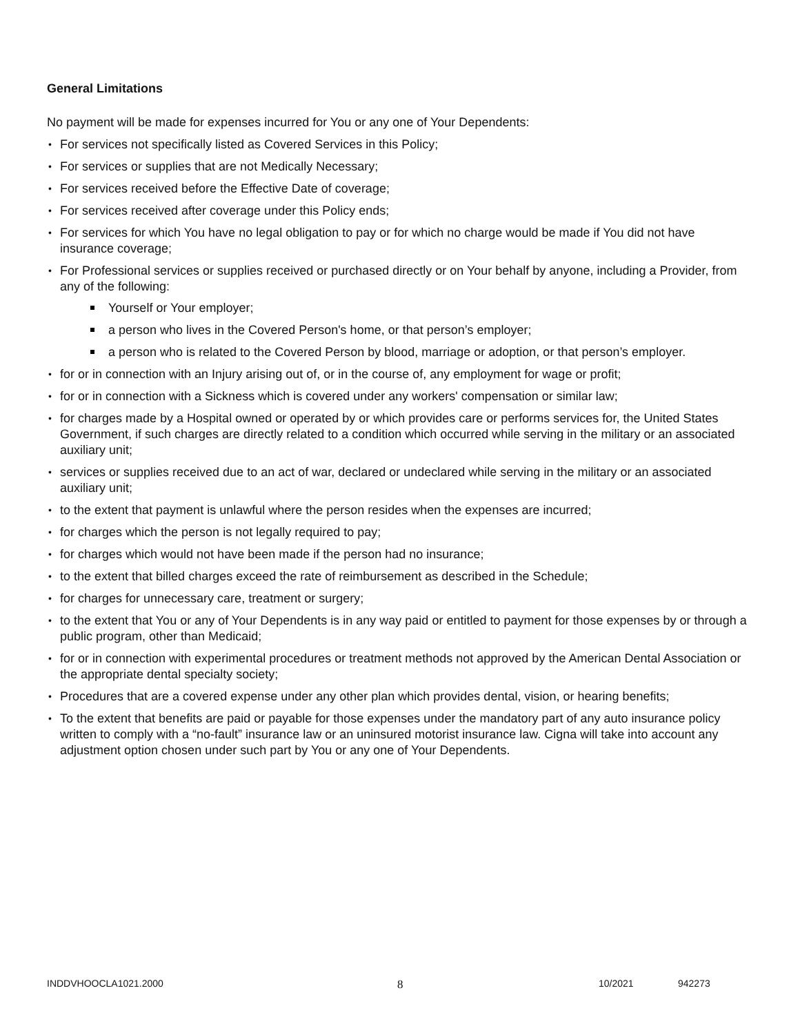General Limitations
No payment will be made for expenses incurred for You or any one of Your Dependents:
For services not specifically listed as Covered Services in this Policy;
For services or supplies that are not Medically Necessary;
For services received before the Effective Date of coverage;
For services received after coverage under this Policy ends;
For services for which You have no legal obligation to pay or for which no charge would be made if You did not have insurance coverage;
For Professional services or supplies received or purchased directly or on Your behalf by anyone, including a Provider, from any of the following:
Yourself or Your employer;
a person who lives in the Covered Person's home, or that person’s employer;
a person who is related to the Covered Person by blood, marriage or adoption, or that person’s employer.
for or in connection with an Injury arising out of, or in the course of, any employment for wage or profit;
for or in connection with a Sickness which is covered under any workers' compensation or similar law;
for charges made by a Hospital owned or operated by or which provides care or performs services for, the United States Government, if such charges are directly related to a condition which occurred while serving in the military or an associated auxiliary unit;
services or supplies received due to an act of war, declared or undeclared while serving in the military or an associated auxiliary unit;
to the extent that payment is unlawful where the person resides when the expenses are incurred;
for charges which the person is not legally required to pay;
for charges which would not have been made if the person had no insurance;
to the extent that billed charges exceed the rate of reimbursement as described in the Schedule;
for charges for unnecessary care, treatment or surgery;
to the extent that You or any of Your Dependents is in any way paid or entitled to payment for those expenses by or through a public program, other than Medicaid;
for or in connection with experimental procedures or treatment methods not approved by the American Dental Association or the appropriate dental specialty society;
Procedures that are a covered expense under any other plan which provides dental, vision, or hearing benefits;
To the extent that benefits are paid or payable for those expenses under the mandatory part of any auto insurance policy written to comply with a “no-fault” insurance law or an uninsured motorist insurance law. Cigna will take into account any adjustment option chosen under such part by You or any one of Your Dependents.
INDDVHOOCLA1021.2000 8 10/2021 942273